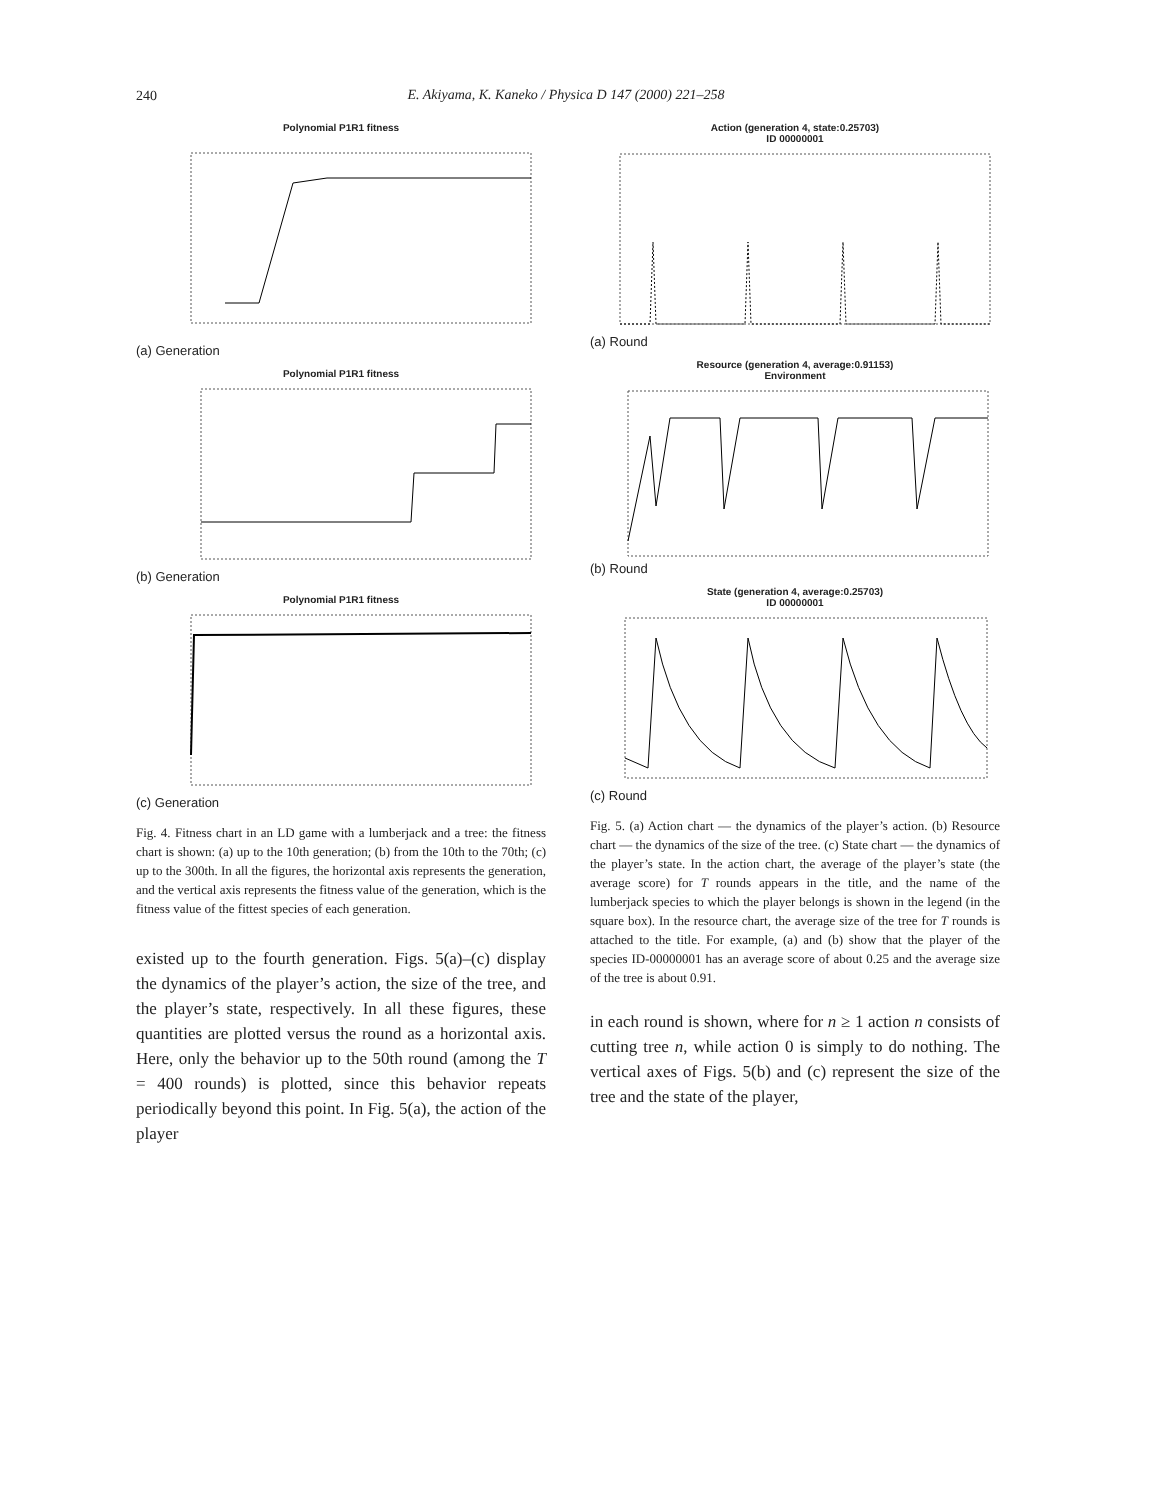240
E. Akiyama, K. Kaneko / Physica D 147 (2000) 221–258
Polynomial P1R1 fitness
(a) Generation
Polynomial P1R1 fitness
(b) Generation
Polynomial P1R1 fitness
(c) Generation
Fig. 4. Fitness chart in an LD game with a lumberjack and a tree: the fitness chart is shown: (a) up to the 10th generation; (b) from the 10th to the 70th; (c) up to the 300th. In all the figures, the horizontal axis represents the generation, and the vertical axis represents the fitness value of the generation, which is the fitness value of the fittest species of each generation.
existed up to the fourth generation. Figs. 5(a)–(c) display the dynamics of the player’s action, the size of the tree, and the player’s state, respectively. In all these figures, these quantities are plotted versus the round as a horizontal axis. Here, only the behavior up to the 50th round (among the T = 400 rounds) is plotted, since this behavior repeats periodically beyond this point. In Fig. 5(a), the action of the player
Action (generation 4, state:0.25703)
ID 00000001
(a) Round
Resource (generation 4, average:0.91153)
Environment
(b) Round
State (generation 4, average:0.25703)
ID 00000001
(c) Round
Fig. 5. (a) Action chart — the dynamics of the player’s action. (b) Resource chart — the dynamics of the size of the tree. (c) State chart — the dynamics of the player’s state. In the action chart, the average of the player’s state (the average score) for T rounds appears in the title, and the name of the lumberjack species to which the player belongs is shown in the legend (in the square box). In the resource chart, the average size of the tree for T rounds is attached to the title. For example, (a) and (b) show that the player of the species ID-00000001 has an average score of about 0.25 and the average size of the tree is about 0.91.
in each round is shown, where for n ≥ 1 action n consists of cutting tree n, while action 0 is simply to do nothing. The vertical axes of Figs. 5(b) and (c) represent the size of the tree and the state of the player,